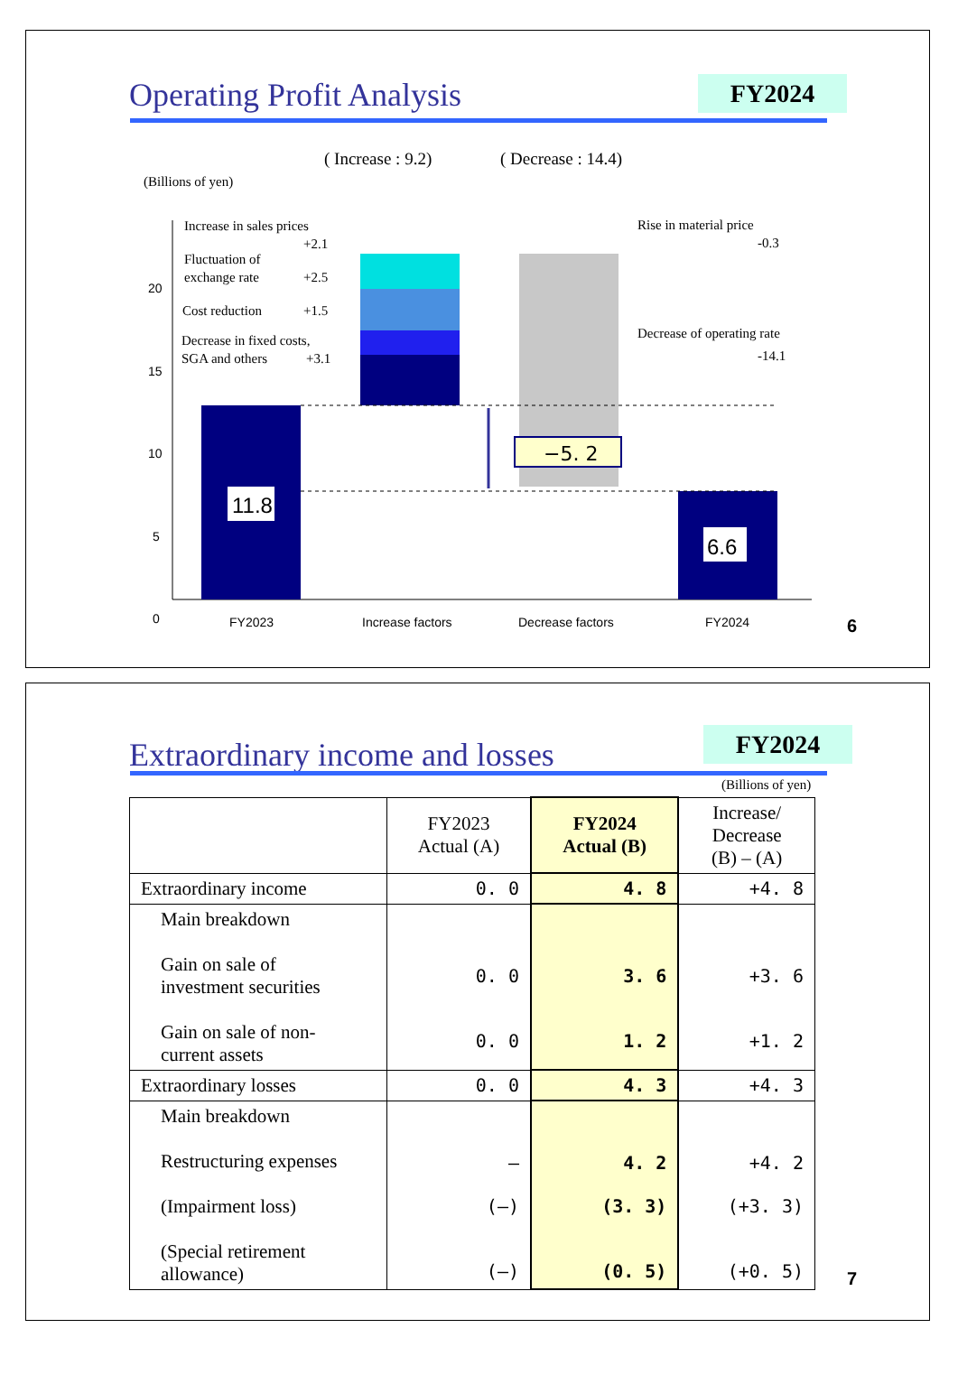Operating Profit Analysis FY2024
( Increase : 9.2)
( Decrease : 14.4)
(Billions of yen)
20
15
10
5
0
FY2023
Increase factors
Decrease factors
FY2024
11.8
6.6
−5. 2
Increase in sales prices
+2.1
Fluctuation of
exchange rate
+2.5
Cost reduction
+1.5
Decrease in fixed costs,
SGA and others
+3.1
Rise in material price
-0.3
Decrease of operating rate
-14.1
6
Extraordinary income and losses
FY2024
(Billions of yen)
| | FY2023 Actual (A) | FY2024 Actual (B) | Increase/ Decrease (B) – (A) |
| --- | --- | --- | --- |
| Extraordinary income | 0. 0 | 4. 8 | +4. 8 |
| Main breakdown Gain on sale of investment securities Gain on sale of non- current assets | 0. 0 0. 0 | 3. 6 1. 2 | +3. 6 +1. 2 |
| Extraordinary losses | 0. 0 | 4. 3 | +4. 3 |
| Main breakdown Restructuring expenses (Impairment loss) (Special retirement allowance) | — (—) (—) | 4. 2 (3. 3) (0. 5) | +4. 2 (+3. 3) (+0. 5) |
7